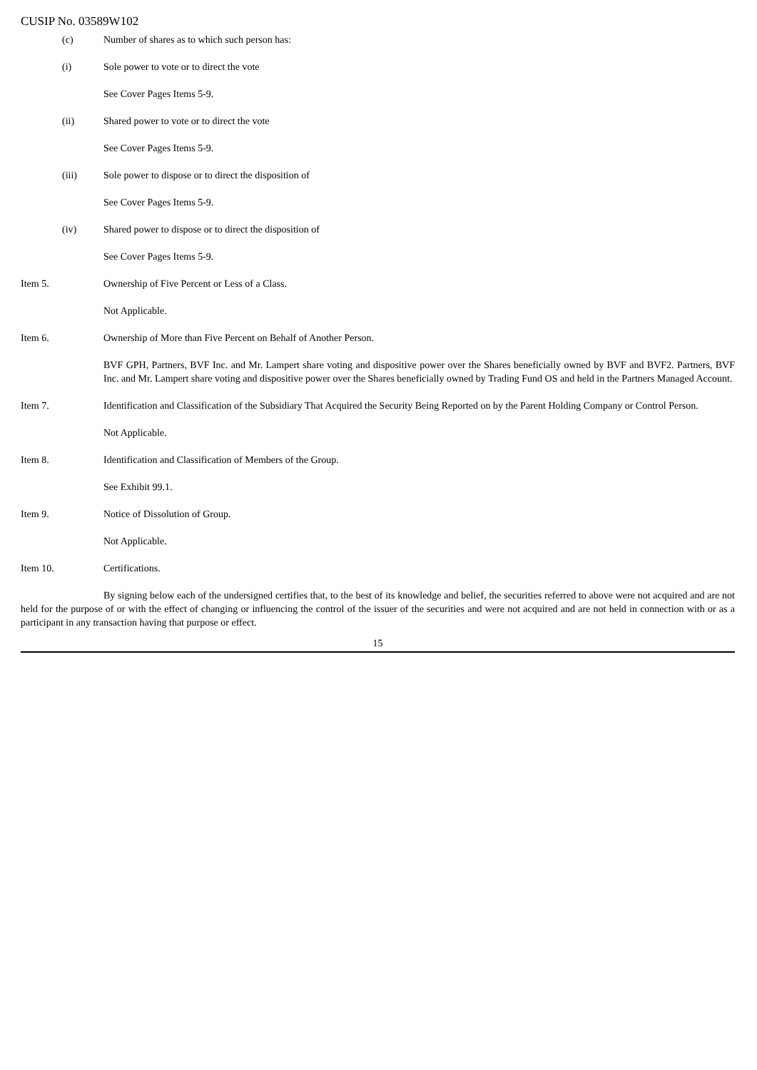CUSIP No. 03589W102
(c) Number of shares as to which such person has:
(i) Sole power to vote or to direct the vote
See Cover Pages Items 5-9.
(ii) Shared power to vote or to direct the vote
See Cover Pages Items 5-9.
(iii) Sole power to dispose or to direct the disposition of
See Cover Pages Items 5-9.
(iv) Shared power to dispose or to direct the disposition of
See Cover Pages Items 5-9.
Item 5. Ownership of Five Percent or Less of a Class.
Not Applicable.
Item 6. Ownership of More than Five Percent on Behalf of Another Person.
BVF GPH, Partners, BVF Inc. and Mr. Lampert share voting and dispositive power over the Shares beneficially owned by BVF and BVF2. Partners, BVF Inc. and Mr. Lampert share voting and dispositive power over the Shares beneficially owned by Trading Fund OS and held in the Partners Managed Account.
Item 7. Identification and Classification of the Subsidiary That Acquired the Security Being Reported on by the Parent Holding Company or Control Person.
Not Applicable.
Item 8. Identification and Classification of Members of the Group.
See Exhibit 99.1.
Item 9. Notice of Dissolution of Group.
Not Applicable.
Item 10. Certifications.
By signing below each of the undersigned certifies that, to the best of its knowledge and belief, the securities referred to above were not acquired and are not held for the purpose of or with the effect of changing or influencing the control of the issuer of the securities and were not acquired and are not held in connection with or as a participant in any transaction having that purpose or effect.
15